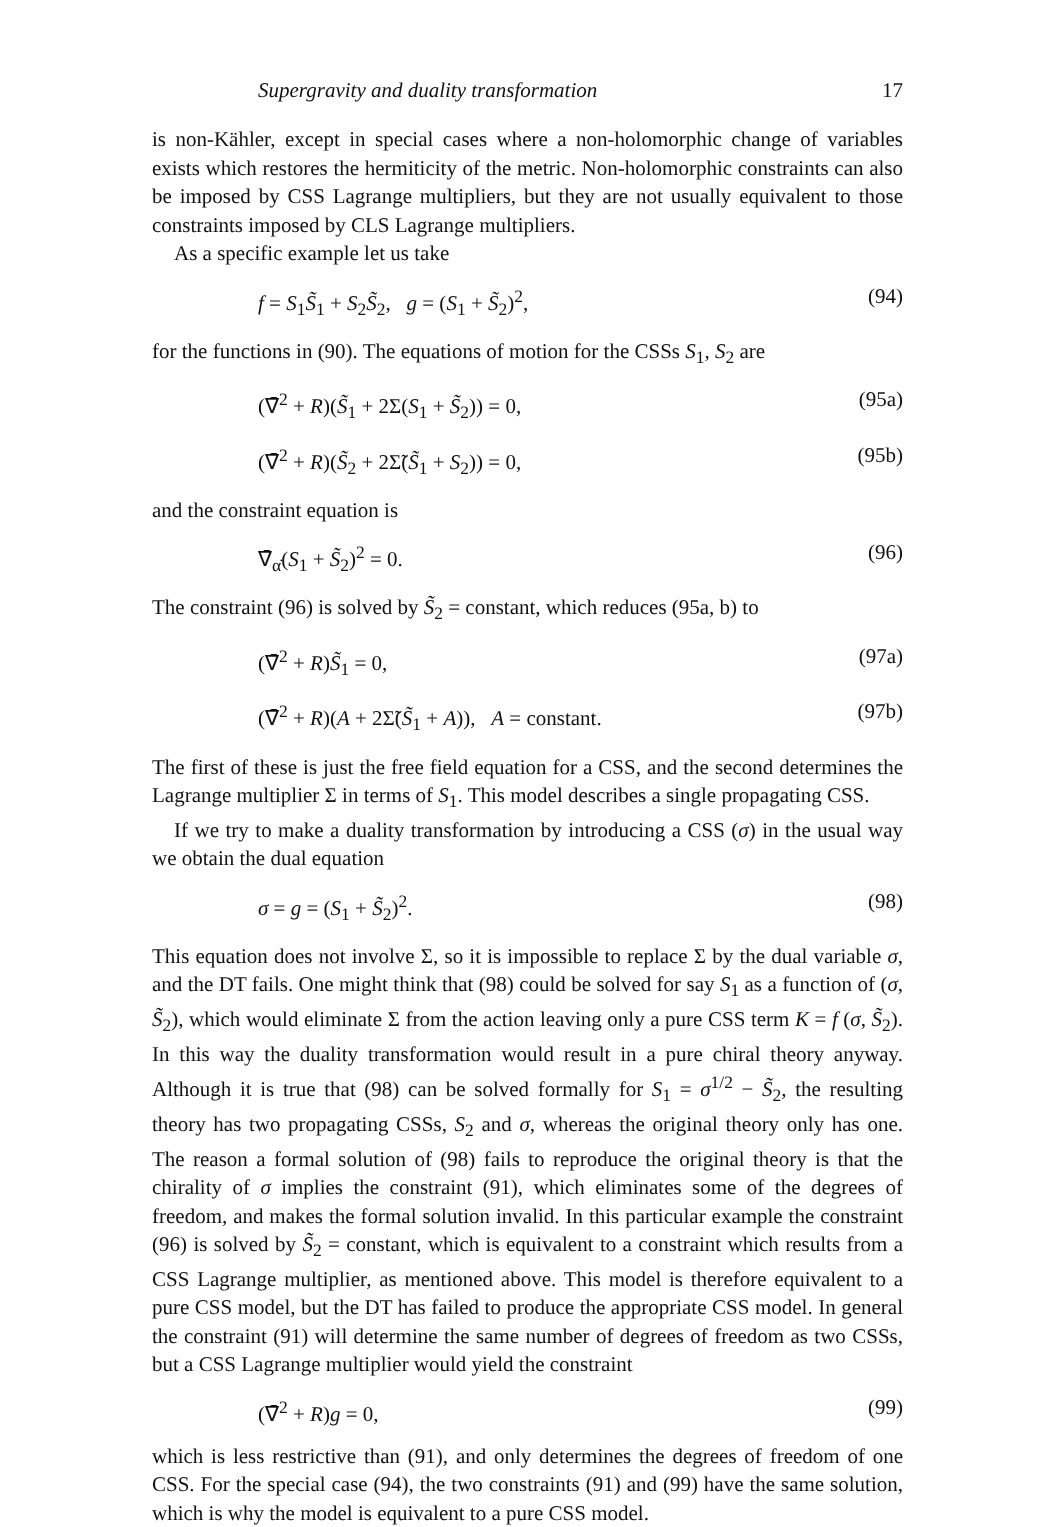Supergravity and duality transformation 17
is non-Kähler, except in special cases where a non-holomorphic change of variables exists which restores the hermiticity of the metric. Non-holomorphic constraints can also be imposed by CSS Lagrange multipliers, but they are not usually equivalent to those constraints imposed by CLS Lagrange multipliers.
As a specific example let us take
f = S<sub>1</sub>S̃<sub>1</sub> + S<sub>2</sub>S̃<sub>2</sub>, g = (S<sub>1</sub> + S̃<sub>2</sub>)<sup>2</sup>, (94)
for the functions in (90). The equations of motion for the CSSs S<sub>1</sub>, S<sub>2</sub> are
(∇̄<sup>2</sup> + R)(S̃<sub>1</sub> + 2Σ(S<sub>1</sub> + S̃<sub>2</sub>)) = 0, (95a)
(∇̄<sup>2</sup> + R)(S̃<sub>2</sub> + 2Σ̃(S̃<sub>1</sub> + S<sub>2</sub>)) = 0, (95b)
and the constraint equation is
∇̄<sub>α̇</sub>(S<sub>1</sub> + S̃<sub>2</sub>)<sup>2</sup> = 0. (96)
The constraint (96) is solved by S̃<sub>2</sub> = constant, which reduces (95a, b) to
(∇̄<sup>2</sup> + R)S̃<sub>1</sub> = 0, (97a)
(∇̄<sup>2</sup> + R)(A + 2Σ̃(S̃<sub>1</sub> + A)), A = constant. (97b)
The first of these is just the free field equation for a CSS, and the second determines the Lagrange multiplier Σ in terms of S<sub>1</sub>. This model describes a single propagating CSS.
If we try to make a duality transformation by introducing a CSS (σ) in the usual way we obtain the dual equation
σ = g = (S<sub>1</sub> + S̃<sub>2</sub>)<sup>2</sup>. (98)
This equation does not involve Σ, so it is impossible to replace Σ by the dual variable σ, and the DT fails. One might think that (98) could be solved for say S<sub>1</sub> as a function of (σ, S̃<sub>2</sub>), which would eliminate Σ from the action leaving only a pure CSS term K = f (σ, S̃<sub>2</sub>). In this way the duality transformation would result in a pure chiral theory anyway. Although it is true that (98) can be solved formally for S<sub>1</sub> = σ<sup>1/2</sup> − S̃<sub>2</sub>, the resulting theory has two propagating CSSs, S<sub>2</sub> and σ, whereas the original theory only has one. The reason a formal solution of (98) fails to reproduce the original theory is that the chirality of σ implies the constraint (91), which eliminates some of the degrees of freedom, and makes the formal solution invalid. In this particular example the constraint (96) is solved by S̃<sub>2</sub> = constant, which is equivalent to a constraint which results from a CSS Lagrange multiplier, as mentioned above. This model is therefore equivalent to a pure CSS model, but the DT has failed to produce the appropriate CSS model. In general the constraint (91) will determine the same number of degrees of freedom as two CSSs, but a CSS Lagrange multiplier would yield the constraint
(∇̄<sup>2</sup> + R)g = 0, (99)
which is less restrictive than (91), and only determines the degrees of freedom of one CSS. For the special case (94), the two constraints (91) and (99) have the same solution, which is why the model is equivalent to a pure CSS model.